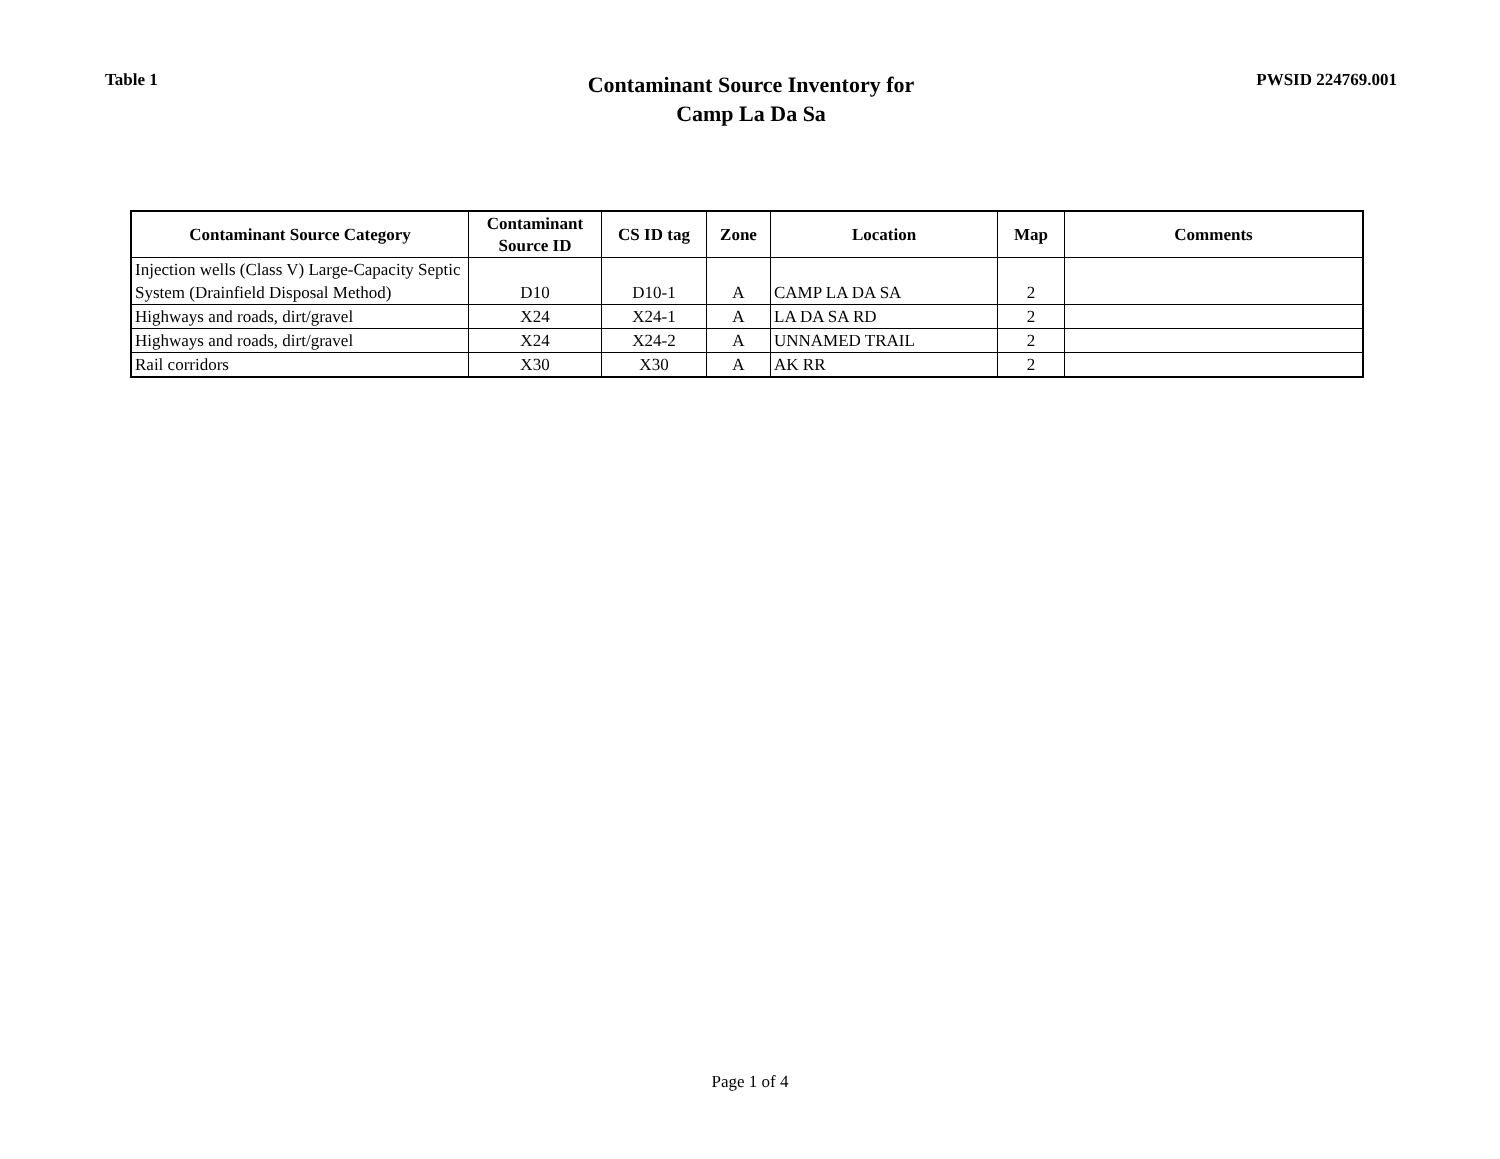Table 1
Contaminant Source Inventory for
Camp La Da Sa
PWSID 224769.001
| Contaminant Source Category | Contaminant Source ID | CS ID tag | Zone | Location | Map | Comments |
| --- | --- | --- | --- | --- | --- | --- |
| Injection wells (Class V) Large-Capacity Septic System (Drainfield Disposal Method) | D10 | D10-1 | A | CAMP LA DA SA | 2 | |
| Highways and roads, dirt/gravel | X24 | X24-1 | A | LA DA SA RD | 2 | |
| Highways and roads, dirt/gravel | X24 | X24-2 | A | UNNAMED TRAIL | 2 | |
| Rail corridors | X30 | X30 | A | AK RR | 2 | |
Page 1 of 4